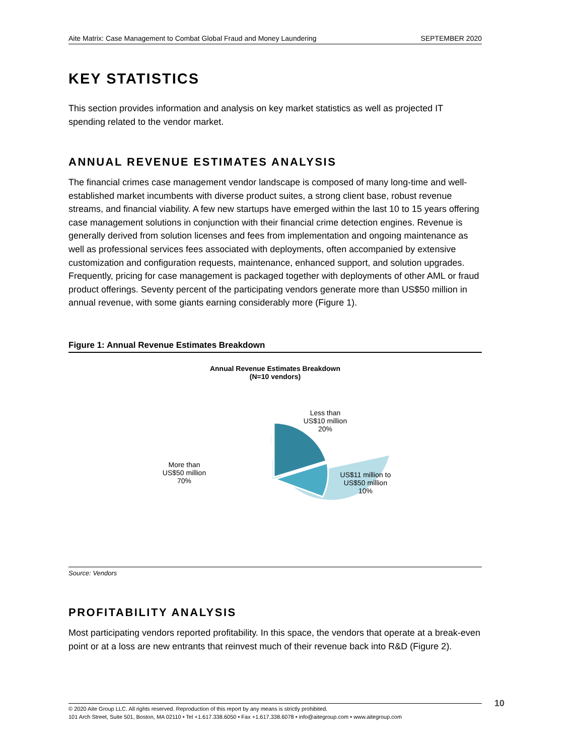Aite Matrix: Case Management to Combat Global Fraud and Money Laundering SEPTEMBER 2020
KEY STATISTICS
This section provides information and analysis on key market statistics as well as projected IT spending related to the vendor market.
ANNUAL REVENUE ESTIMATES ANALYSIS
The financial crimes case management vendor landscape is composed of many long-time and well-established market incumbents with diverse product suites, a strong client base, robust revenue streams, and financial viability. A few new startups have emerged within the last 10 to 15 years offering case management solutions in conjunction with their financial crime detection engines. Revenue is generally derived from solution licenses and fees from implementation and ongoing maintenance as well as professional services fees associated with deployments, often accompanied by extensive customization and configuration requests, maintenance, enhanced support, and solution upgrades. Frequently, pricing for case management is packaged together with deployments of other AML or fraud product offerings. Seventy percent of the participating vendors generate more than US$50 million in annual revenue, with some giants earning considerably more (Figure 1).
Figure 1: Annual Revenue Estimates Breakdown
Annual Revenue Estimates Breakdown
(N=10 vendors)
Less than
US$10 million
20%
US$11 million to
US$50 million
10%
More than
US$50 million
70%
Source: Vendors
PROFITABILITY ANALYSIS
Most participating vendors reported profitability. In this space, the vendors that operate at a break-even point or at a loss are new entrants that reinvest much of their revenue back into R&D (Figure 2).
© 2020 Aite Group LLC. All rights reserved. Reproduction of this report by any means is strictly prohibited.
101 Arch Street, Suite 501, Boston, MA 02110 • Tel +1.617.338.6050 • Fax +1.617.338.6078 • info@aitegroup.com • www.aitegroup.com
10